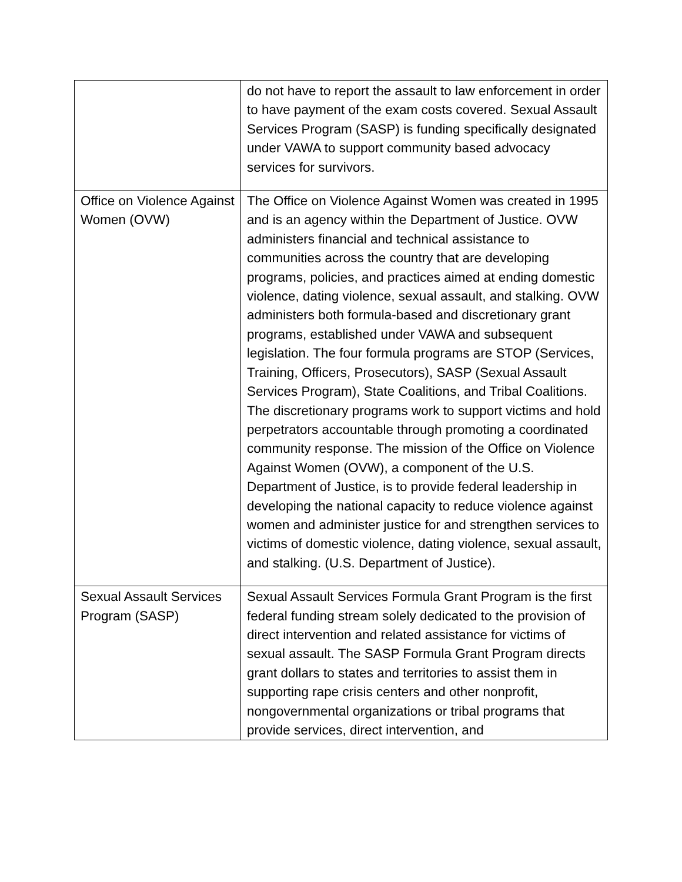| | do not have to report the assault to law enforcement in order to have payment of the exam costs covered. Sexual Assault Services Program (SASP) is funding specifically designated under VAWA to support community based advocacy services for survivors. |
| Office on Violence Against Women (OVW) | The Office on Violence Against Women was created in 1995 and is an agency within the Department of Justice. OVW administers financial and technical assistance to communities across the country that are developing programs, policies, and practices aimed at ending domestic violence, dating violence, sexual assault, and stalking. OVW administers both formula-based and discretionary grant programs, established under VAWA and subsequent legislation. The four formula programs are STOP (Services, Training, Officers, Prosecutors), SASP (Sexual Assault Services Program), State Coalitions, and Tribal Coalitions. The discretionary programs work to support victims and hold perpetrators accountable through promoting a coordinated community response. The mission of the Office on Violence Against Women (OVW), a component of the U.S. Department of Justice, is to provide federal leadership in developing the national capacity to reduce violence against women and administer justice for and strengthen services to victims of domestic violence, dating violence, sexual assault, and stalking. (U.S. Department of Justice). |
| Sexual Assault Services Program (SASP) | Sexual Assault Services Formula Grant Program is the first federal funding stream solely dedicated to the provision of direct intervention and related assistance for victims of sexual assault. The SASP Formula Grant Program directs grant dollars to states and territories to assist them in supporting rape crisis centers and other nonprofit, nongovernmental organizations or tribal programs that provide services, direct intervention, and |